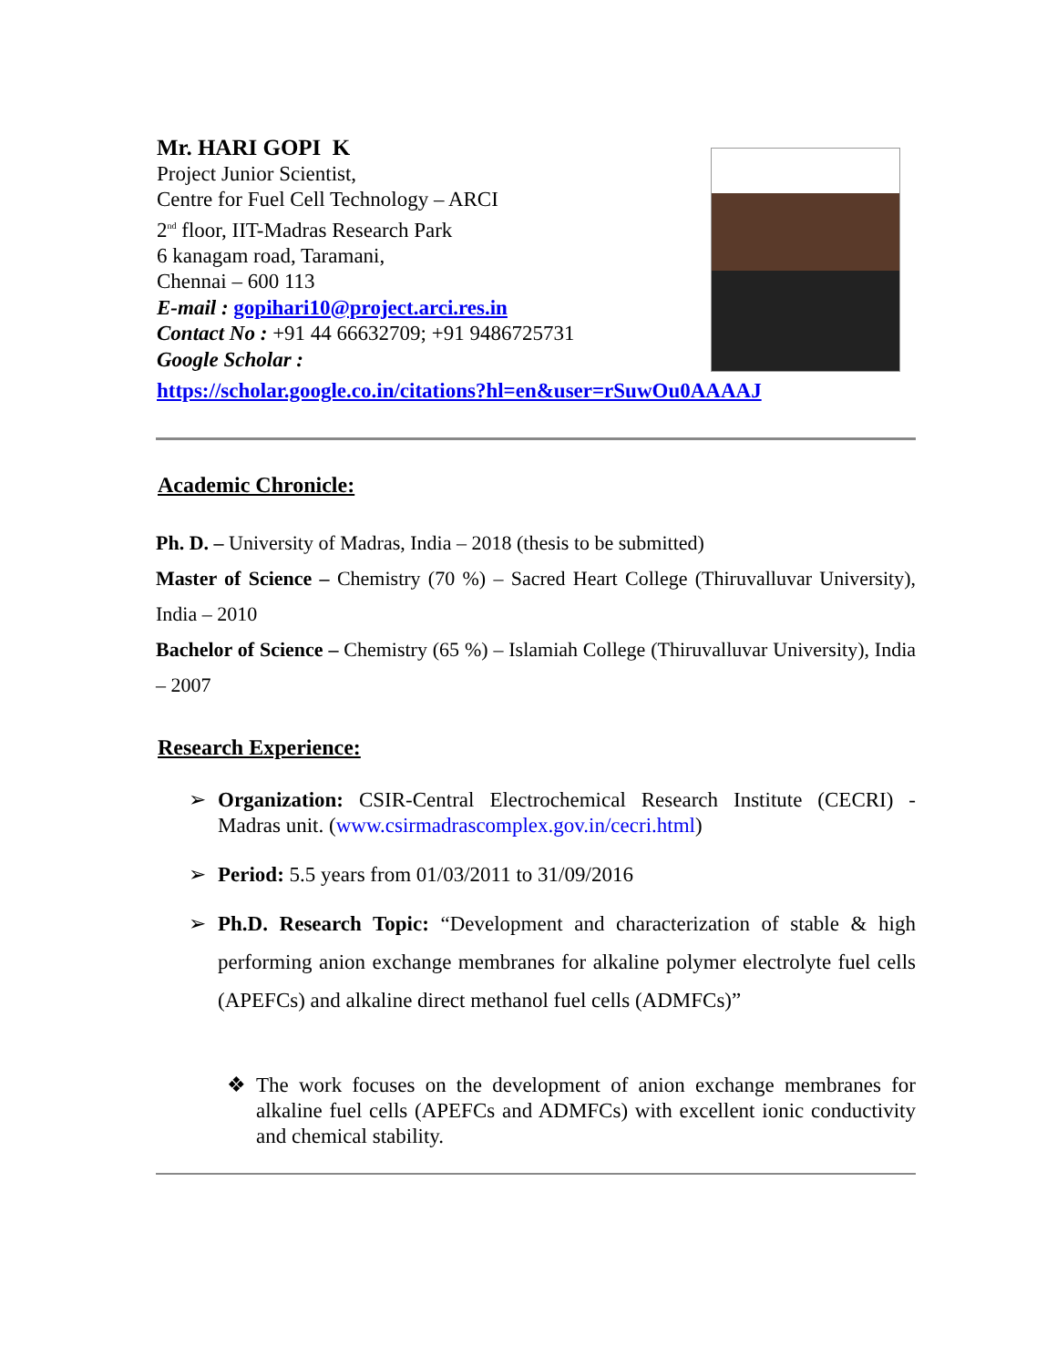Mr. HARI GOPI K
Project Junior Scientist,
Centre for Fuel Cell Technology – ARCI
2<sup>nd</sup> floor, IIT-Madras Research Park
6 kanagam road, Taramani,
Chennai – 600 113
E-mail : gopihari10@project.arci.res.in
Contact No : +91 44 66632709; +91 9486725731
Google Scholar :
https://scholar.google.co.in/citations?hl=en&user=rSuwOu0AAAAJ
Academic Chronicle:
Ph. D. – University of Madras, India – 2018 (thesis to be submitted)
Master of Science – Chemistry (70 %) – Sacred Heart College (Thiruvalluvar University), India – 2010
Bachelor of Science – Chemistry (65 %) – Islamiah College (Thiruvalluvar University), India – 2007
Research Experience:
➢
Organization: CSIR-Central Electrochemical Research Institute (CECRI) - Madras unit. (www.csirmadrascomplex.gov.in/cecri.html)
➢
Period: 5.5 years from 01/03/2011 to 31/09/2016
➢
Ph.D. Research Topic: “Development and characterization of stable & high performing anion exchange membranes for alkaline polymer electrolyte fuel cells (APEFCs) and alkaline direct methanol fuel cells (ADMFCs)”
❖
The work focuses on the development of anion exchange membranes for alkaline fuel cells (APEFCs and ADMFCs) with excellent ionic conductivity and chemical stability.